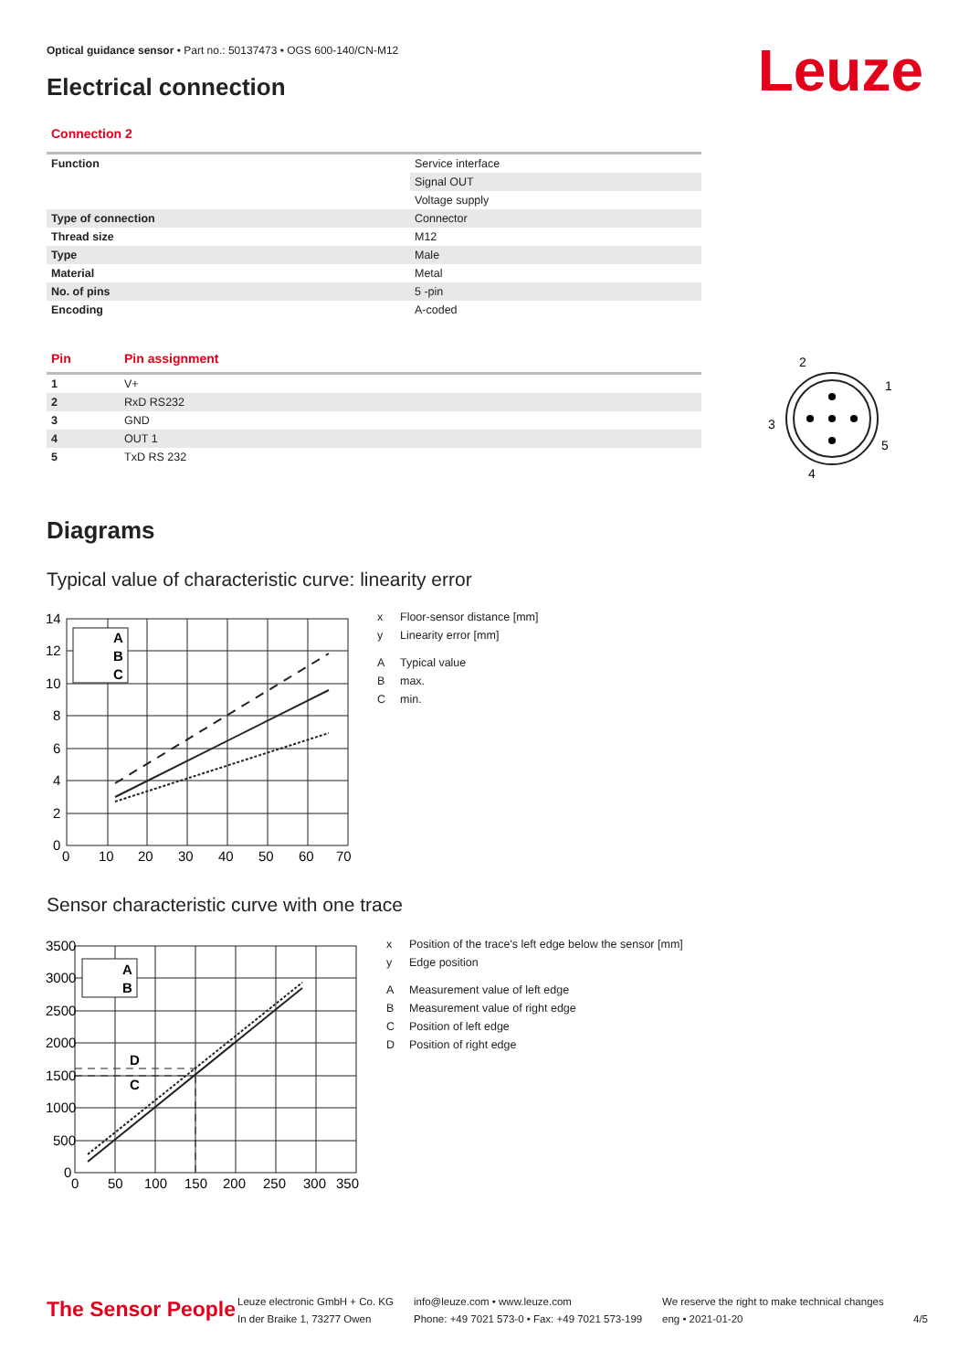Optical guidance sensor • Part no.: 50137473 • OGS 600-140/CN-M12
Electrical connection Leuze
Connection 2
| Function | Service interface |
| | Signal OUT |
| | Voltage supply |
| Type of connection | Connector |
| Thread size | M12 |
| Type | Male |
| Material | Metal |
| No. of pins | 5 -pin |
| Encoding | A-coded |
| Pin | Pin assignment |
| 1 | V+ |
| 2 | RxD RS232 |
| 3 | GND |
| 4 | OUT 1 |
| 5 | TxD RS 232 |
2
1
3
5
4
Diagrams
Typical value of characteristic curve: linearity error
14
12
10
8
6
4
2
0
0
10
20
30
40
50
60
70
A
B
C
x Floor-sensor distance [mm]
y Linearity error [mm]
A Typical value
Bmax.
Cmin.
Sensor characteristic curve with one trace
3500
3000
2500
2000
1500
1000
500
0
0
50
100
150
200
250
300
350
A
B
D
C
x Position of the trace's left edge below the sensor [mm]
y Edge position
A Measurement value of left edge
B Measurement value of right edge
C Position of left edge
D Position of right edge
The Sensor People
Leuze electronic GmbH + Co. KG
In der Braike 1, 73277 Owen
info@leuze.com • www.leuze.com
Phone: +49 7021 573-0 • Fax: +49 7021 573-199
We reserve the right to make technical changes
eng • 2021-01-20
4/5